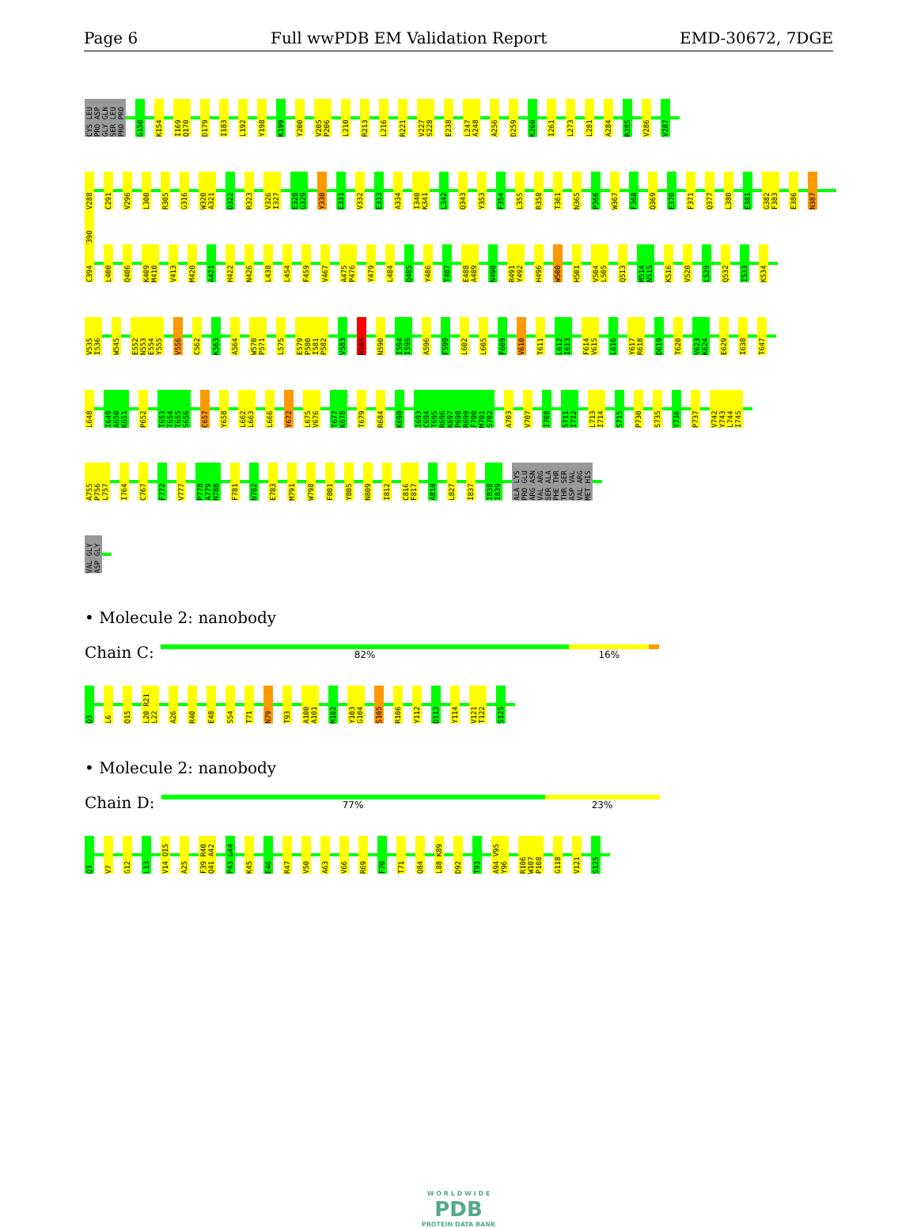Page 6 Full wwPDB EM Validation Report EMD-30672, 7DGE
CYS LEU PRO ASP GLY GLN SER LEU PRO PRO G150 K154 I169 Q170 D179 I183 L192 Y198 K199 Y200 V205 P206 L210 R213 L216 R221 V227 S228 E238 L247 A248 A256 D259 K260 I261 L273 L281 A284 R285 V286 V287
V288 C291 V296 L300 R305 G316 W320 A321 D322 R323 V326 I327 E328 G329 Y330 E331 V332 E333 A334 I340 K341 L342 Q343 Y353 F354 L355 R358 T361 N365 P366 W367 F368 Q369 E370 F371 Q377 L380 E381 G382 F383 E386 N387 F390
C394 L400 Q406 K409 M410 V413 M420 A421 H422 N426 L438 L454 F459 V467 A475 P476 Y479 L484 Q485 Y486 T487 E488 A489 N490 R491 Y492 H496 W500 H501 V504 L505 Q513 M514 N515 K516 V520 L529 Q532 I533 K534
V535 I536 W545 E552 N553 E554 Y555 V556 C562 K563 A564 W570 P571 L575 E579 P580 I581 P582 V583 R584 N590 I594 I595 A596 F599 L602 L605 F609 V610 T611 L612 I613 F614 V615 L616 Y617 R618 D619 T620 V623 K624 E629 I638 T647
L648 I649 A650 K651 P652 T653 T654 T655 S656 C657 Y658 L662 L663 L666 Y672 L675 V676 T677 K678 T679 R684 K690 I693 C694 T695 R696 K697 P698 R699 F700 M701 S702 A703 V707 I708 S711 I712 L713 I714 S715 P730 S735 Y736 P737 V742 Y743 L744 I745
A755 P756 L757 I764 C767 F772 V777 P778 A779 N780 F781 N782 E783 M791 W798 F801 Y805 N809 I812 C816 F817 A818 L827 I837 I838 I839 ALA LYS PRO GLU ARG ASN VAL ARG SER ALA PHE THR THR SER ASP VAL VAL ARG MET HIS
VAL GLY ASP GLY
• Molecule 2: nanobody
Chain C:
82% 16%
Q3 L6 Q15 L20 R21 L22 A26 R40 E48 S54 T71 N79 T93 A100 A101 M102 Y103 G104 S105 R106 Y112 D113 Y114 V121 T122 S125
• Molecule 2: nanobody
Chain D:
77% 23%
Q3 V7 G12 L13 V14 Q15 A25 F39 R40 Q41 A42 P43 G44 K45 E46 R47 V50 A63 V66 R69 F70 T71 Q84 L88 K89 D92 T93 A94 V95 Y96 R106 W107 P108 G118 V121 S125
W O R L D W I D E
PDB
PROTEIN DATA BANK